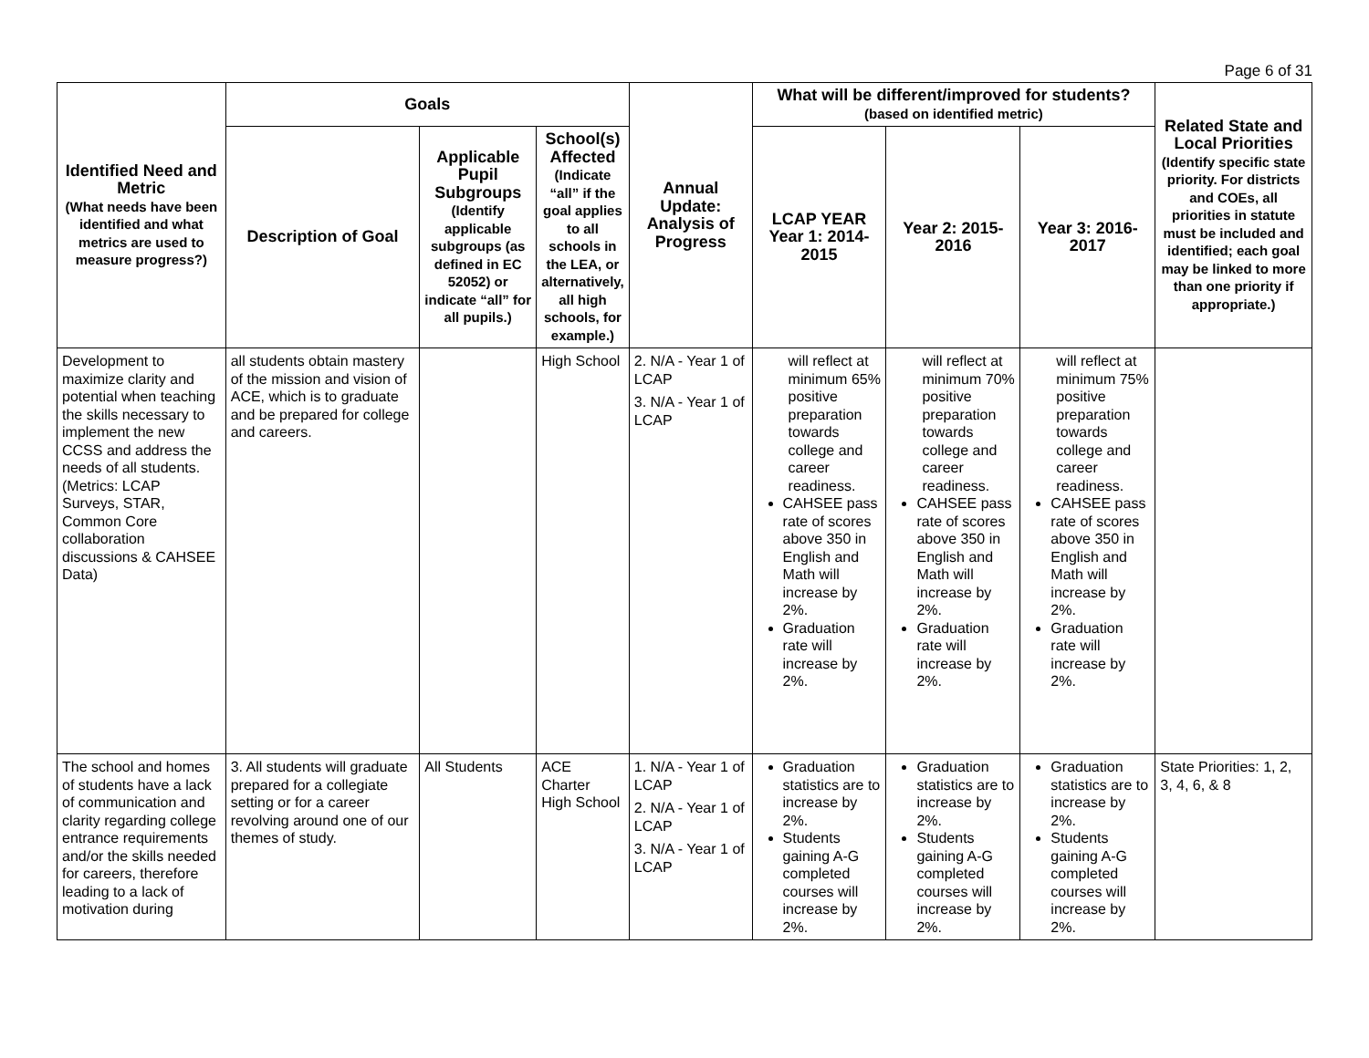Page 6 of 31
| Identified Need and Metric (What needs have been identified and what metrics are used to measure progress?) | Goals | | | Annual Update: Analysis of Progress | What will be different/improved for students? (based on identified metric) | | | Related State and Local Priorities (Identify specific state priority. For districts and COEs, all priorities in statute must be included and identified; each goal may be linked to more than one priority if appropriate.) |
| --- | --- | --- | --- | --- | --- | --- | --- | --- |
| | Description of Goal | Applicable Pupil Subgroups (Identify applicable subgroups (as defined in EC 52052) or indicate “all” for all pupils.) | School(s) Affected (Indicate “all” if the goal applies to all schools in the LEA, or alternatively, all high schools, for example.) | | LCAP YEAR Year 1: 2014-2015 | Year 2: 2015-2016 | Year 3: 2016-2017 | |
| Development to maximize clarity and potential when teaching the skills necessary to implement the new CCSS and address the needs of all students. (Metrics: LCAP Surveys, STAR, Common Core collaboration discussions & CAHSEE Data) | all students obtain mastery of the mission and vision of ACE, which is to graduate and be prepared for college and careers. | | High School | 2. N/A - Year 1 of LCAP 3. N/A - Year 1 of LCAP | will reflect at minimum 65% positive preparation towards college and career readiness. CAHSEE pass rate of scores above 350 in English and Math will increase by 2%. Graduation rate will increase by 2%. | will reflect at minimum 70% positive preparation towards college and career readiness. CAHSEE pass rate of scores above 350 in English and Math will increase by 2%. Graduation rate will increase by 2%. | will reflect at minimum 75% positive preparation towards college and career readiness. CAHSEE pass rate of scores above 350 in English and Math will increase by 2%. Graduation rate will increase by 2%. | |
| The school and homes of students have a lack of communication and clarity regarding college entrance requirements and/or the skills needed for careers, therefore leading to a lack of motivation during | 3. All students will graduate prepared for a collegiate setting or for a career revolving around one of our themes of study. | All Students | ACE Charter High School | 1. N/A - Year 1 of LCAP 2. N/A - Year 1 of LCAP 3. N/A - Year 1 of LCAP | Graduation statistics are to increase by 2%. Students gaining A-G completed courses will increase by 2%. | Graduation statistics are to increase by 2%. Students gaining A-G completed courses will increase by 2%. | Graduation statistics are to increase by 2%. Students gaining A-G completed courses will increase by 2%. | State Priorities: 1, 2, 3, 4, 6, & 8 |